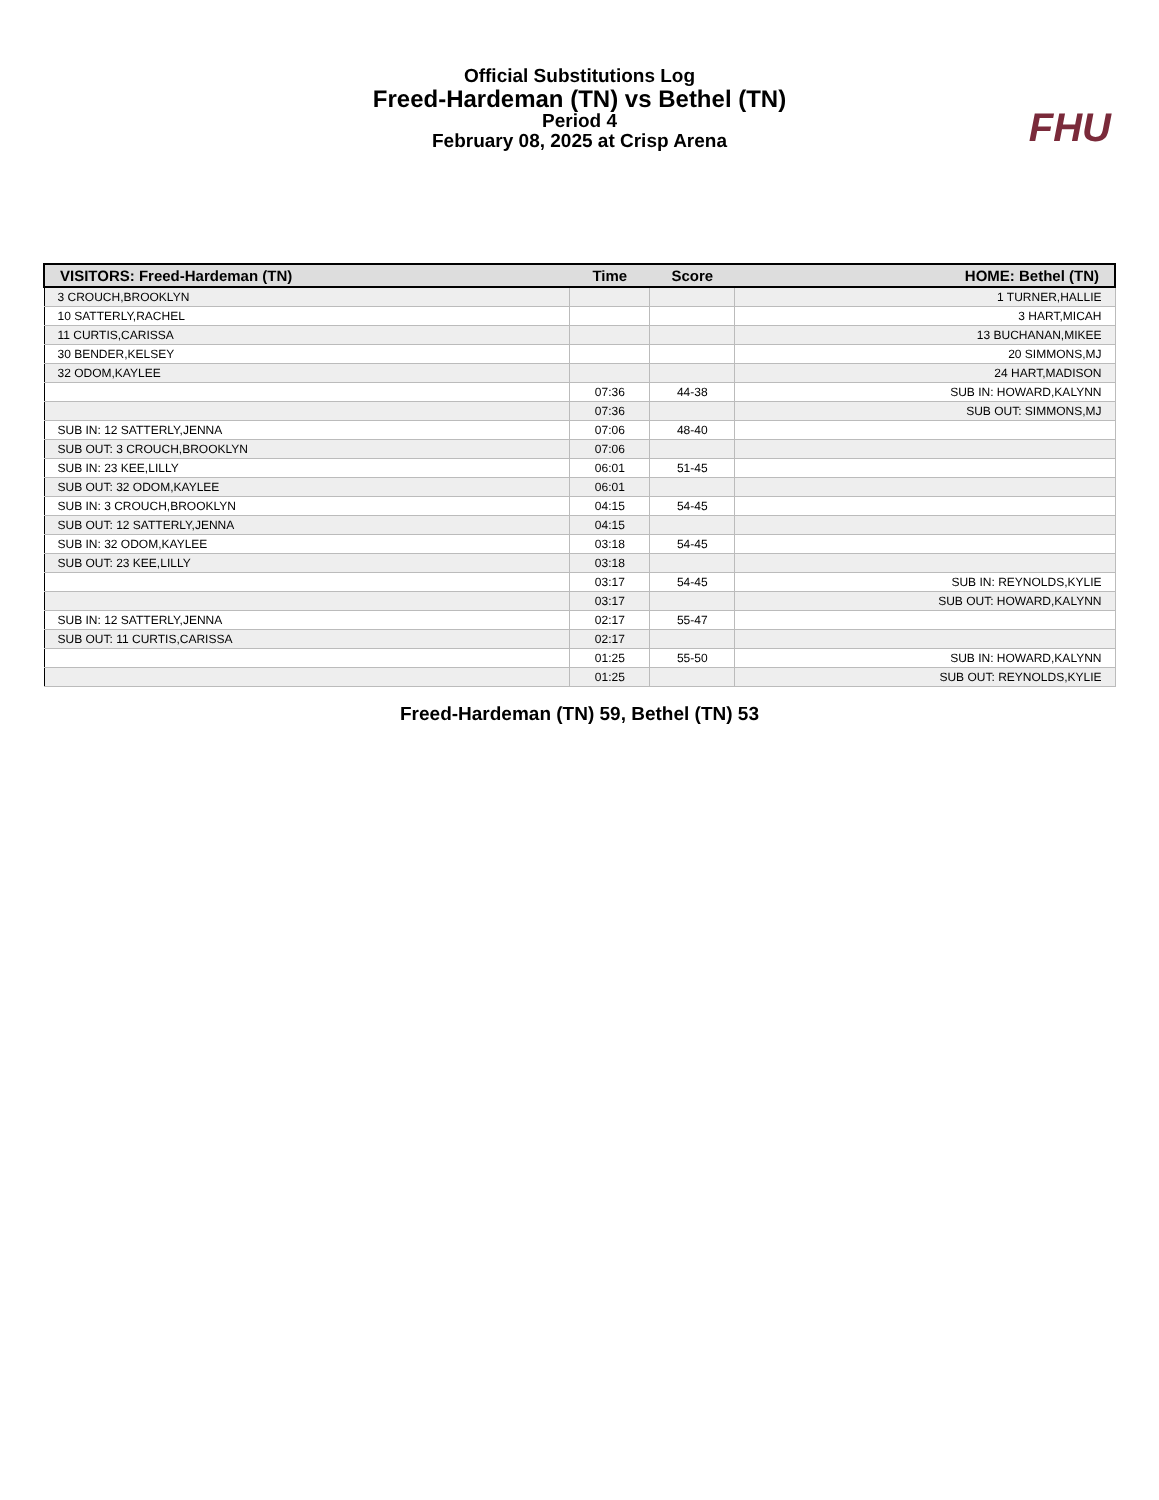Official Substitutions Log
Freed-Hardeman (TN) vs Bethel (TN)
Period 4
February 08, 2025 at Crisp Arena
FHU
| VISITORS: Freed-Hardeman (TN) | Time | Score | HOME: Bethel (TN) |
| --- | --- | --- | --- |
| 3 CROUCH,BROOKLYN | | | 1 TURNER,HALLIE |
| 10 SATTERLY,RACHEL | | | 3 HART,MICAH |
| 11 CURTIS,CARISSA | | | 13 BUCHANAN,MIKEE |
| 30 BENDER,KELSEY | | | 20 SIMMONS,MJ |
| 32 ODOM,KAYLEE | | | 24 HART,MADISON |
| | 07:36 | 44-38 | SUB IN: HOWARD,KALYNN |
| | 07:36 | | SUB OUT: SIMMONS,MJ |
| SUB IN: 12 SATTERLY,JENNA | 07:06 | 48-40 | |
| SUB OUT: 3 CROUCH,BROOKLYN | 07:06 | | |
| SUB IN: 23 KEE,LILLY | 06:01 | 51-45 | |
| SUB OUT: 32 ODOM,KAYLEE | 06:01 | | |
| SUB IN: 3 CROUCH,BROOKLYN | 04:15 | 54-45 | |
| SUB OUT: 12 SATTERLY,JENNA | 04:15 | | |
| SUB IN: 32 ODOM,KAYLEE | 03:18 | 54-45 | |
| SUB OUT: 23 KEE,LILLY | 03:18 | | |
| | 03:17 | 54-45 | SUB IN: REYNOLDS,KYLIE |
| | 03:17 | | SUB OUT: HOWARD,KALYNN |
| SUB IN: 12 SATTERLY,JENNA | 02:17 | 55-47 | |
| SUB OUT: 11 CURTIS,CARISSA | 02:17 | | |
| | 01:25 | 55-50 | SUB IN: HOWARD,KALYNN |
| | 01:25 | | SUB OUT: REYNOLDS,KYLIE |
Freed-Hardeman (TN) 59, Bethel (TN) 53